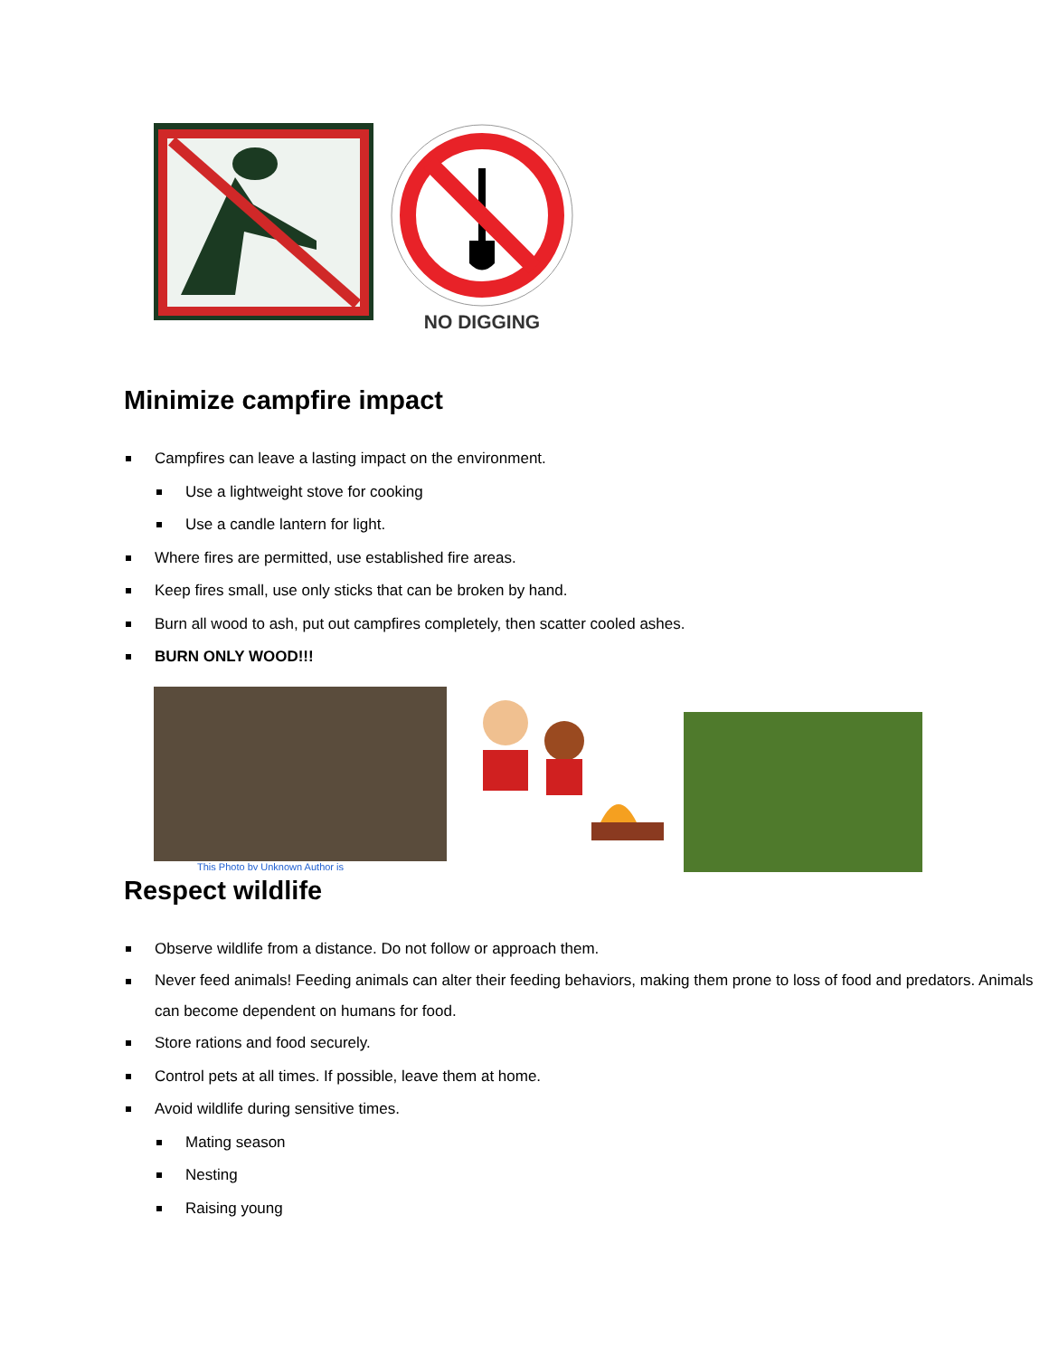NO DIGGING
Minimize campfire impact
Campfires can leave a lasting impact on the environment.
Use a lightweight stove for cooking
Use a candle lantern for light.
Where fires are permitted, use established fire areas.
Keep fires small, use only sticks that can be broken by hand.
Burn all wood to ash, put out campfires completely, then scatter cooled ashes.
BURN ONLY WOOD!!!
This Photo by Unknown Author is
Respect wildlife
Observe wildlife from a distance. Do not follow or approach them.
Never feed animals! Feeding animals can alter their feeding behaviors, making them prone to loss of food and predators. Animals can become dependent on humans for food.
Store rations and food securely.
Control pets at all times. If possible, leave them at home.
Avoid wildlife during sensitive times.
Mating season
Nesting
Raising young